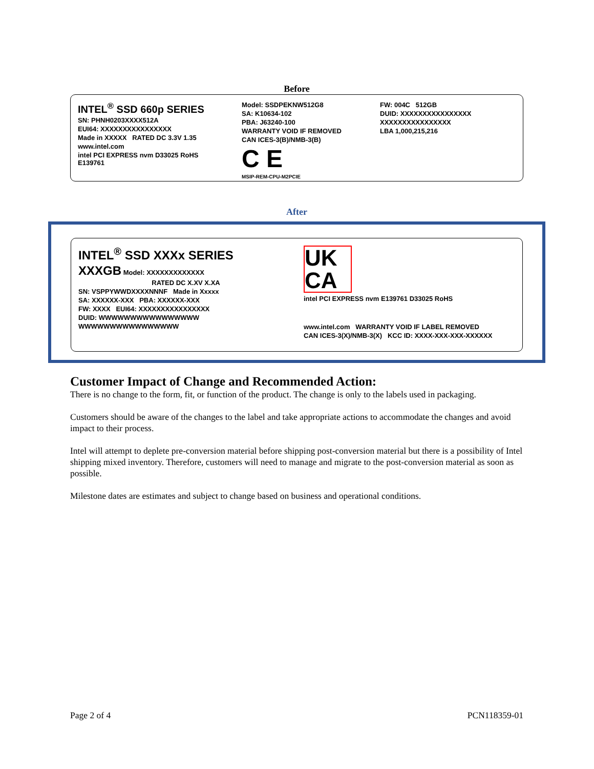Before
INTEL<sup>®</sup> SSD 660p SERIES
SN: PHNH0203XXXX512A
EUI64: XXXXXXXXXXXXXXXX
Made in XXXXX RATED DC 3.3V 1.35
www.intel.com
intel PCI EXPRESS nvm D33025 RoHS E139761
Model: SSDPEKNW512G8
SA: K10634-102
PBA: J63240-100
WARRANTY VOID IF REMOVED
CAN ICES-3(B)/NMB-3(B)
C E
MSIP-REM-CPU-M2PCIE
FW: 004C 512GB
DUID: XXXXXXXXXXXXXXXX
XXXXXXXXXXXXXXXX
LBA 1,000,215,216
After
INTEL<sup>®</sup> SSD XXXx SERIES
XXXGB Model: XXXXXXXXXXXXX
RATED DC X.XV X.XA
SN: VSPPYWWDXXXXNNNF Made in Xxxxx
SA: XXXXXX-XXX PBA: XXXXXX-XXX
FW: XXXX EUI64: XXXXXXXXXXXXXXXX
DUID: WWWWWWWWWWWWWWWW
WWWWWWWWWWWWWWWW
UK CA
intel PCI EXPRESS nvm E139761 D33025 RoHS
www.intel.com WARRANTY VOID IF LABEL REMOVED
CAN ICES-3(X)/NMB-3(X) KCC ID: XXXX-XXX-XXX-XXXXXX
Customer Impact of Change and Recommended Action:
There is no change to the form, fit, or function of the product. The change is only to the labels used in packaging.
Customers should be aware of the changes to the label and take appropriate actions to accommodate the changes and avoid impact to their process.
Intel will attempt to deplete pre-conversion material before shipping post-conversion material but there is a possibility of Intel shipping mixed inventory. Therefore, customers will need to manage and migrate to the post-conversion material as soon as possible.
Milestone dates are estimates and subject to change based on business and operational conditions.
Page 2 of 4 PCN118359-01